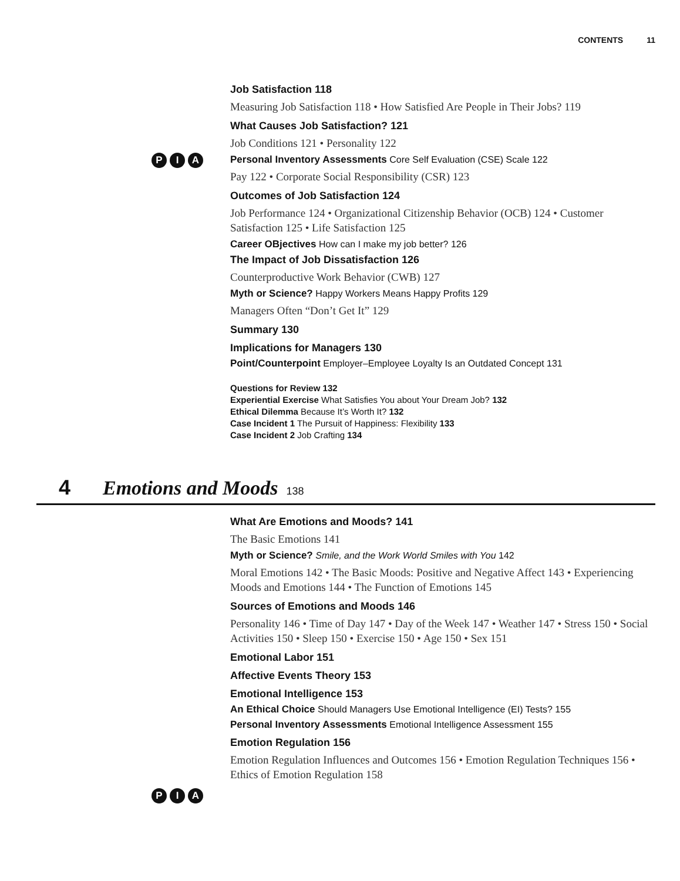CONTENTS 11
Job Satisfaction 118
Measuring Job Satisfaction 118 • How Satisfied Are People in Their Jobs? 119
What Causes Job Satisfaction? 121
Job Conditions 121 • Personality 122
P I A
Personal Inventory Assessments Core Self Evaluation (CSE) Scale 122
Pay 122 • Corporate Social Responsibility (CSR) 123
Outcomes of Job Satisfaction 124
Job Performance 124 • Organizational Citizenship Behavior (OCB) 124 • Customer Satisfaction 125 • Life Satisfaction 125
Career OBjectives How can I make my job better? 126
The Impact of Job Dissatisfaction 126
Counterproductive Work Behavior (CWB) 127
Myth or Science? Happy Workers Means Happy Profits 129
Managers Often “Don’t Get It” 129
Summary 130
Implications for Managers 130
Point/Counterpoint Employer–Employee Loyalty Is an Outdated Concept 131
Questions for Review 132
Experiential Exercise What Satisfies You about Your Dream Job? 132
Ethical Dilemma Because It’s Worth It? 132
Case Incident 1 The Pursuit of Happiness: Flexibility 133
Case Incident 2 Job Crafting 134
4 Emotions and Moods 138
What Are Emotions and Moods? 141
The Basic Emotions 141
Myth or Science? Smile, and the Work World Smiles with You 142
Moral Emotions 142 • The Basic Moods: Positive and Negative Affect 143 • Experiencing Moods and Emotions 144 • The Function of Emotions 145
Sources of Emotions and Moods 146
Personality 146 • Time of Day 147 • Day of the Week 147 • Weather 147 • Stress 150 • Social Activities 150 • Sleep 150 • Exercise 150 • Age 150 • Sex 151
Emotional Labor 151
Affective Events Theory 153
Emotional Intelligence 153
An Ethical Choice Should Managers Use Emotional Intelligence (EI) Tests? 155
P I A
Personal Inventory Assessments Emotional Intelligence Assessment 155
Emotion Regulation 156
Emotion Regulation Influences and Outcomes 156 • Emotion Regulation Techniques 156 • Ethics of Emotion Regulation 158